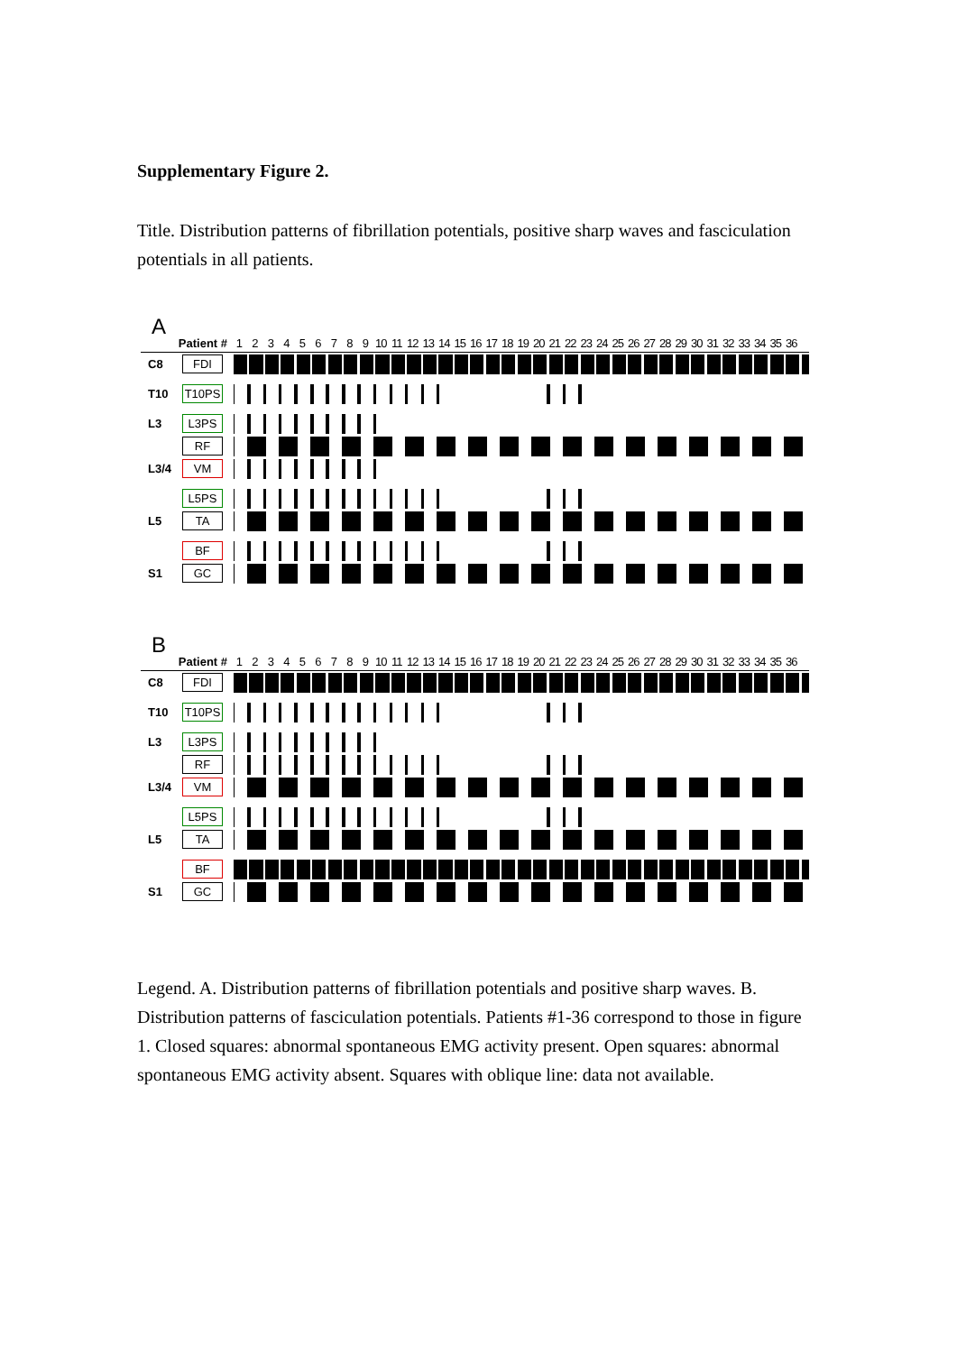Supplementary Figure 2.
Title. Distribution patterns of fibrillation potentials, positive sharp waves and fasciculation potentials in all patients.
A
Patient # 1 2 3 4 5 6 7 8 9 10 11 12 13 14 15 16 17 18 19 20 21 22 23 24 25 26 27 28 29 30 31 32 33 34 35 36
C8 FDI
T10 T10PS
L3 L3PS
RF
L3/4 VM
L5PS
L5 TA
BF
S1 GC
B
Patient # 1 2 3 4 5 6 7 8 9 10 11 12 13 14 15 16 17 18 19 20 21 22 23 24 25 26 27 28 29 30 31 32 33 34 35 36
C8 FDI
T10 T10PS
L3 L3PS
RF
L3/4 VM
L5PS
L5 TA
BF
S1 GC
Legend. A. Distribution patterns of fibrillation potentials and positive sharp waves. B. Distribution patterns of fasciculation potentials. Patients #1-36 correspond to those in figure 1. Closed squares: abnormal spontaneous EMG activity present. Open squares: abnormal spontaneous EMG activity absent. Squares with oblique line: data not available.